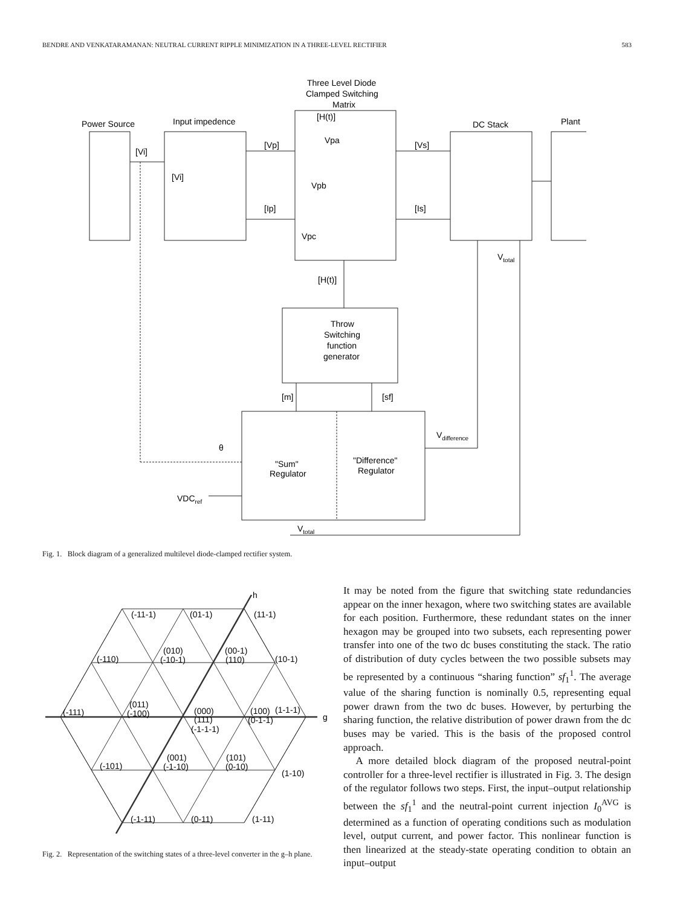BENDRE AND VENKATARAMANAN: NEUTRAL CURRENT RIPPLE MINIMIZATION IN A THREE-LEVEL RECTIFIER 583
Three Level Diode
Clamped Switching
Matrix
Power Source
Input impedence
DC Stack
Plant
[Vi]
[Vi]
[Vp]
[Ip]
[Vs]
[Is]
[H(t)]
Vpa
Vpb
Vpc
Vtotal
[H(t)]
Throw
Switching
function
generator
[m]
[sf]
Vdifference
θ
"Sum"
Regulator
"Difference"
Regulator
VDCref
Vtotal
Fig. 1. Block diagram of a generalized multilevel diode-clamped rectifier system.
h
g
(-11-1)
(01-1)
(11-1)
(-110)
(010)
(-10-1)
(00-1)
(110)
(10-1)
(-111)
(011)
(-100)
(000)
(111)
(-1-1-1)
(100)
(0-1-1)
(1-1-1)
(-101)
(001)
(-1-10)
(101)
(0-10)
(1-10)
(-1-11)
(0-11)
(1-11)
Fig. 2. Representation of the switching states of a three-level converter in the g–h plane.
It may be noted from the figure that switching state redundancies appear on the inner hexagon, where two switching states are available for each position. Furthermore, these redundant states on the inner hexagon may be grouped into two subsets, each representing power transfer into one of the two dc buses constituting the stack. The ratio of distribution of duty cycles between the two possible subsets may be represented by a continuous “sharing function” sf<sub>1</sub><sup>1</sup>. The average value of the sharing function is nominally 0.5, representing equal power drawn from the two dc buses. However, by perturbing the sharing function, the relative distribution of power drawn from the dc buses may be varied. This is the basis of the proposed control approach.
A more detailed block diagram of the proposed neutral-point controller for a three-level rectifier is illustrated in Fig. 3. The design of the regulator follows two steps. First, the input–output relationship between the sf<sub>1</sub><sup>1</sup> and the neutral-point current injection I<sub>0</sub><sup>AVG</sup> is determined as a function of operating conditions such as modulation level, output current, and power factor. This nonlinear function is then linearized at the steady-state operating condition to obtain an input–output